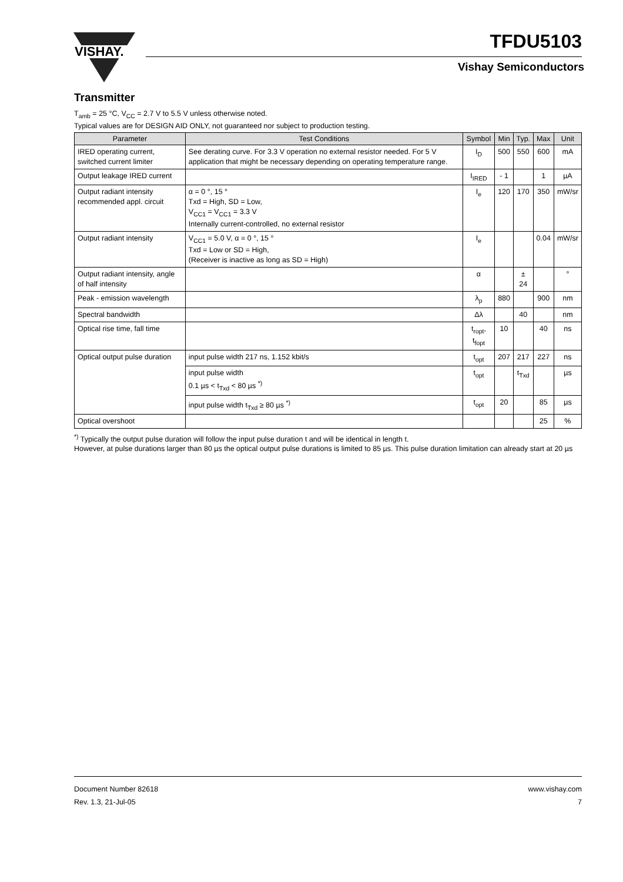VISHAY.
TFDU5103
Vishay Semiconductors
Transmitter
T<sub>amb</sub> = 25 °C, V<sub>CC</sub> = 2.7 V to 5.5 V unless otherwise noted.
Typical values are for DESIGN AID ONLY, not guaranteed nor subject to production testing.
| Parameter | Test Conditions | Symbol | Min | Typ. | Max | Unit |
| --- | --- | --- | --- | --- | --- | --- |
| IRED operating current, switched current limiter | See derating curve. For 3.3 V operation no external resistor needed. For 5 V application that might be necessary depending on operating temperature range. | I<sub>D</sub> | 500 | 550 | 600 | mA |
| Output leakage IRED current | | I<sub>IRED</sub> | - 1 | | 1 | µA |
| Output radiant intensity recommended appl. circuit | α = 0 °, 15 ° Txd = High, SD = Low, V<sub>CC1</sub> = V<sub>CC1</sub> = 3.3 V Internally current-controlled, no external resistor | I<sub>e</sub> | 120 | 170 | 350 | mW/sr |
| Output radiant intensity | V<sub>CC1</sub> = 5.0 V, α = 0 °, 15 ° Txd = Low or SD = High, (Receiver is inactive as long as SD = High) | I<sub>e</sub> | | | 0.04 | mW/sr |
| Output radiant intensity, angle of half intensity | | α | | ± 24 | | ° |
| Peak - emission wavelength | | λ<sub>p</sub> | 880 | | 900 | nm |
| Spectral bandwidth | | Δλ | | 40 | | nm |
| Optical rise time, fall time | | t<sub>ropt</sub>, t<sub>fopt</sub> | 10 | | 40 | ns |
| Optical output pulse duration | input pulse width 217 ns, 1.152 kbit/s | t<sub>opt</sub> | 207 | 217 | 227 | ns |
| | input pulse width 0.1 µs < t<sub>Txd</sub> < 80 µs <sup>*)</sup> | t<sub>opt</sub> | | t<sub>Txd</sub> | | µs |
| | input pulse width t<sub>Txd</sub> ≥ 80 µs <sup>*)</sup> | t<sub>opt</sub> | 20 | | 85 | µs |
| Optical overshoot | | | | | 25 | % |
<sup>*)</sup> Typically the output pulse duration will follow the input pulse duration t and will be identical in length t.
However, at pulse durations larger than 80 µs the optical output pulse durations is limited to 85 µs. This pulse duration limitation can already start at 20 µs
Document Number 82618
Rev. 1.3, 21-Jul-05
www.vishay.com
7